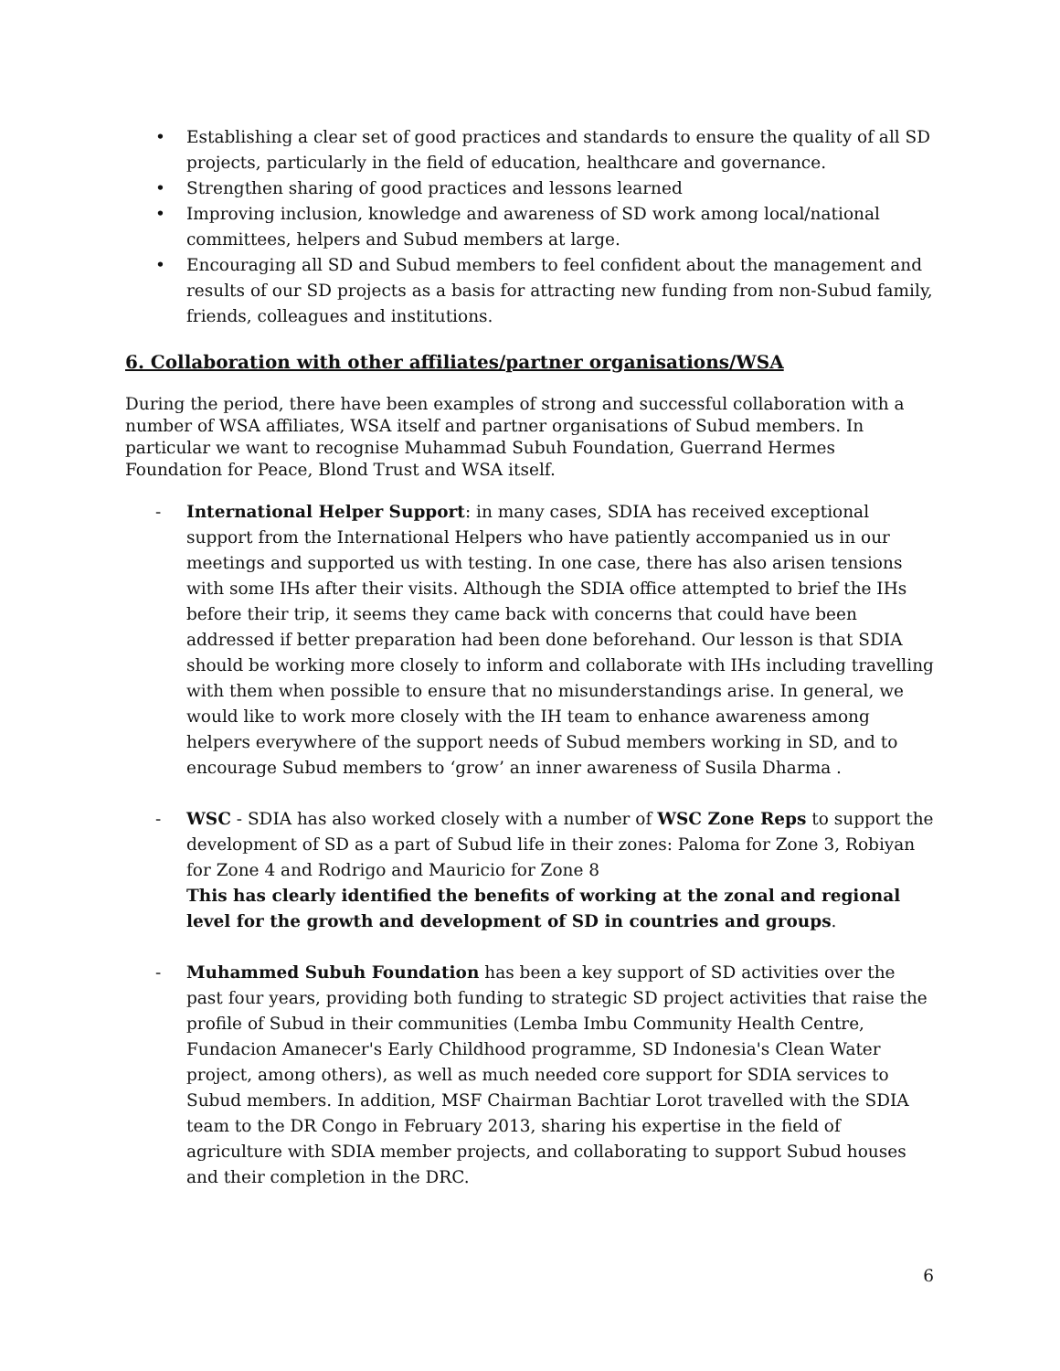• Establishing a clear set of good practices and standards to ensure the quality of all SD projects, particularly in the field of education, healthcare and governance.
• Strengthen sharing of good practices and lessons learned
• Improving inclusion, knowledge and awareness of SD work among local/national committees, helpers and Subud members at large.
• Encouraging all SD and Subud members to feel confident about the management and results of our SD projects as a basis for attracting new funding from non-Subud family, friends, colleagues and institutions.
6. Collaboration with other affiliates/partner organisations/WSA
During the period, there have been examples of strong and successful collaboration with a number of WSA affiliates, WSA itself and partner organisations of Subud members. In particular we want to recognise Muhammad Subuh Foundation, Guerrand Hermes Foundation for Peace, Blond Trust and WSA itself.
- International Helper Support: in many cases, SDIA has received exceptional support from the International Helpers who have patiently accompanied us in our meetings and supported us with testing. In one case, there has also arisen tensions with some IHs after their visits. Although the SDIA office attempted to brief the IHs before their trip, it seems they came back with concerns that could have been addressed if better preparation had been done beforehand. Our lesson is that SDIA should be working more closely to inform and collaborate with IHs including travelling with them when possible to ensure that no misunderstandings arise. In general, we would like to work more closely with the IH team to enhance awareness among helpers everywhere of the support needs of Subud members working in SD, and to encourage Subud members to ‘grow’ an inner awareness of Susila Dharma .
- WSC - SDIA has also worked closely with a number of WSC Zone Reps to support the development of SD as a part of Subud life in their zones: Paloma for Zone 3, Robiyan for Zone 4 and Rodrigo and Mauricio for Zone 8
This has clearly identified the benefits of working at the zonal and regional level for the growth and development of SD in countries and groups.
- Muhammed Subuh Foundation has been a key support of SD activities over the past four years, providing both funding to strategic SD project activities that raise the profile of Subud in their communities (Lemba Imbu Community Health Centre, Fundacion Amanecer's Early Childhood programme, SD Indonesia's Clean Water project, among others), as well as much needed core support for SDIA services to Subud members. In addition, MSF Chairman Bachtiar Lorot travelled with the SDIA team to the DR Congo in February 2013, sharing his expertise in the field of agriculture with SDIA member projects, and collaborating to support Subud houses and their completion in the DRC.
6